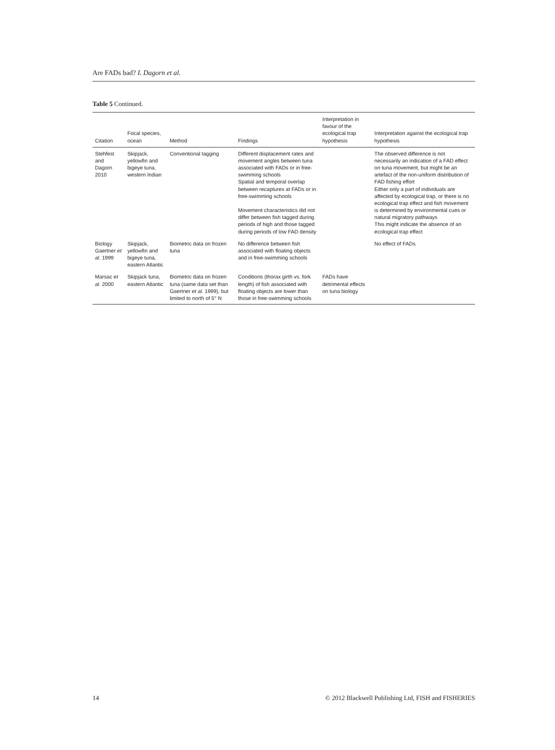Are FADs bad? L Dagorn et al.
Table 5 Continued.
| Citation | Focal species, ocean | Method | Findings | Interpretation in favour of the ecological trap hypothesis | Interpretation against the ecological trap hypothesis |
| --- | --- | --- | --- | --- | --- |
| Stehfest and Dagorn 2010 | Skipjack, yellowfin and bigeye tuna, western Indian | Conventional tagging | Different displacement rates and movement angles between tuna associated with FADs or in free-swimming schools Spatial and temporal overlap between recaptures at FADs or in free-swimming schools Movement characteristics did not differ between fish tagged during periods of high and those tagged during periods of low FAD density | | The observed difference is not necessarily an indication of a FAD effect on tuna movement, but might be an artefact of the non-uniform distribution of FAD fishing effort Either only a part of individuals are affected by ecological trap, or there is no ecological trap effect and fish movement is determined by environmental cues or natural migratory pathways This might indicate the absence of an ecological trap effect |
| Biology Gaertner et al. 1999 | Skipjack, yellowfin and bigeye tuna, eastern Atlantic | Biometric data on frozen tuna | No difference between fish associated with floating objects and in free-swimming schools | | No effect of FADs |
| Marsac et al. 2000 | Skipjack tuna, eastern Atlantic | Biometric data on frozen tuna (same data set than Gaertner et al. 1999), but limited to north of 5° N | Conditions (thorax girth vs. fork length) of fish associated with floating objects are lower than those in free-swimming schools | FADs have detrimental effects on tuna biology | |
14 © 2012 Blackwell Publishing Ltd, FISH and FISHERIES